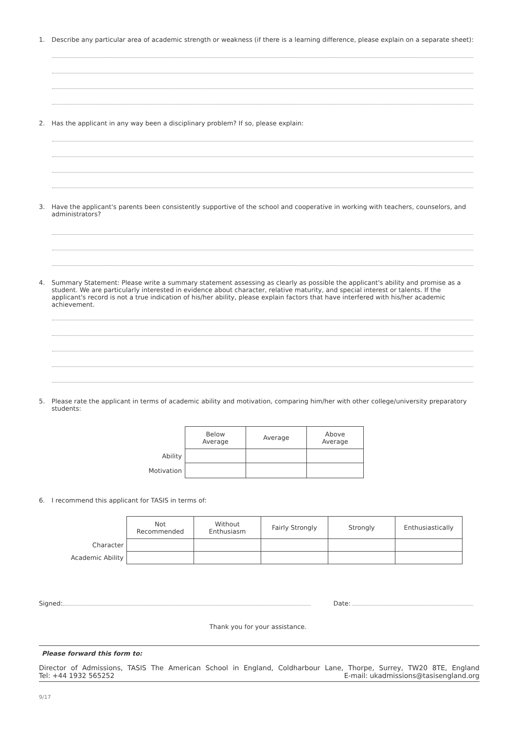1. Describe any particular area of academic strength or weakness (if there is a learning difference, please explain on a separate sheet):
2. Has the applicant in any way been a disciplinary problem? If so, please explain:
3. Have the applicant's parents been consistently supportive of the school and cooperative in working with teachers, counselors, and administrators?
4. Summary Statement: Please write a summary statement assessing as clearly as possible the applicant's ability and promise as a student. We are particularly interested in evidence about character, relative maturity, and special interest or talents. If the applicant's record is not a true indication of his/her ability, please explain factors that have interfered with his/her academic achievement.
5. Please rate the applicant in terms of academic ability and motivation, comparing him/her with other college/university preparatory students:
| | Below Average | Average | Above Average |
| Ability | | | |
| Motivation | | | |
6. I recommend this applicant for TASIS in terms of:
| | Not Recommended | Without Enthusiasm | Fairly Strongly | Strongly | Enthusiastically |
| Character | | | | | |
| Academic Ability | | | | | |
Signed: Date:
Thank you for your assistance.
Please forward this form to:
Director of Admissions, TASIS The American School in England, Coldharbour Lane, Thorpe, Surrey, TW20 8TE, England
Tel: +44 1932 565252 E-mail: ukadmissions@tasisengland.org
9/17